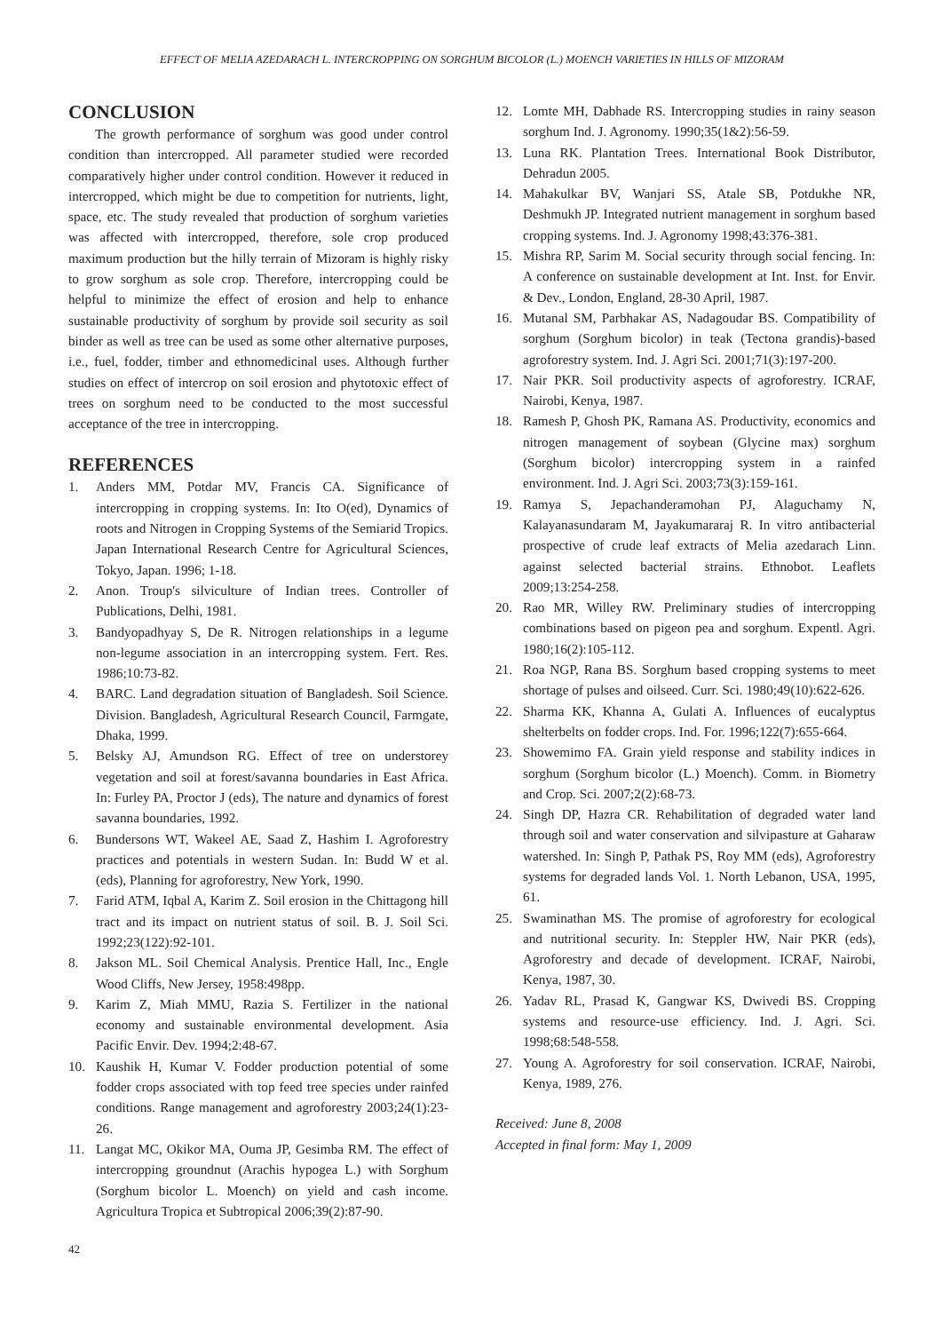EFFECT OF MELIA AZEDARACH L. INTERCROPPING ON SORGHUM BICOLOR (L.) MOENCH VARIETIES IN HILLS OF MIZORAM
CONCLUSION
The growth performance of sorghum was good under control condition than intercropped. All parameter studied were recorded comparatively higher under control condition. However it reduced in intercropped, which might be due to competition for nutrients, light, space, etc. The study revealed that production of sorghum varieties was affected with intercropped, therefore, sole crop produced maximum production but the hilly terrain of Mizoram is highly risky to grow sorghum as sole crop. Therefore, intercropping could be helpful to minimize the effect of erosion and help to enhance sustainable productivity of sorghum by provide soil security as soil binder as well as tree can be used as some other alternative purposes, i.e., fuel, fodder, timber and ethnomedicinal uses. Although further studies on effect of intercrop on soil erosion and phytotoxic effect of trees on sorghum need to be conducted to the most successful acceptance of the tree in intercropping.
REFERENCES
1. Anders MM, Potdar MV, Francis CA. Significance of intercropping in cropping systems. In: Ito O(ed), Dynamics of roots and Nitrogen in Cropping Systems of the Semiarid Tropics. Japan International Research Centre for Agricultural Sciences, Tokyo, Japan. 1996; 1-18.
2. Anon. Troup's silviculture of Indian trees. Controller of Publications, Delhi, 1981.
3. Bandyopadhyay S, De R. Nitrogen relationships in a legume non-legume association in an intercropping system. Fert. Res. 1986;10:73-82.
4. BARC. Land degradation situation of Bangladesh. Soil Science. Division. Bangladesh, Agricultural Research Council, Farmgate, Dhaka, 1999.
5. Belsky AJ, Amundson RG. Effect of tree on understorey vegetation and soil at forest/savanna boundaries in East Africa. In: Furley PA, Proctor J (eds), The nature and dynamics of forest savanna boundaries, 1992.
6. Bundersons WT, Wakeel AE, Saad Z, Hashim I. Agroforestry practices and potentials in western Sudan. In: Budd W et al. (eds), Planning for agroforestry, New York, 1990.
7. Farid ATM, Iqbal A, Karim Z. Soil erosion in the Chittagong hill tract and its impact on nutrient status of soil. B. J. Soil Sci. 1992;23(122):92-101.
8. Jakson ML. Soil Chemical Analysis. Prentice Hall, Inc., Engle Wood Cliffs, New Jersey, 1958:498pp.
9. Karim Z, Miah MMU, Razia S. Fertilizer in the national economy and sustainable environmental development. Asia Pacific Envir. Dev. 1994;2:48-67.
10. Kaushik H, Kumar V. Fodder production potential of some fodder crops associated with top feed tree species under rainfed conditions. Range management and agroforestry 2003;24(1):23-26.
11. Langat MC, Okikor MA, Ouma JP, Gesimba RM. The effect of intercropping groundnut (Arachis hypogea L.) with Sorghum (Sorghum bicolor L. Moench) on yield and cash income. Agricultura Tropica et Subtropical 2006;39(2):87-90.
12. Lomte MH, Dabhade RS. Intercropping studies in rainy season sorghum Ind. J. Agronomy. 1990;35(1&2):56-59.
13. Luna RK. Plantation Trees. International Book Distributor, Dehradun 2005.
14. Mahakulkar BV, Wanjari SS, Atale SB, Potdukhe NR, Deshmukh JP. Integrated nutrient management in sorghum based cropping systems. Ind. J. Agronomy 1998;43:376-381.
15. Mishra RP, Sarim M. Social security through social fencing. In: A conference on sustainable development at Int. Inst. for Envir. & Dev., London, England, 28-30 April, 1987.
16. Mutanal SM, Parbhakar AS, Nadagoudar BS. Compatibility of sorghum (Sorghum bicolor) in teak (Tectona grandis)-based agroforestry system. Ind. J. Agri Sci. 2001;71(3):197-200.
17. Nair PKR. Soil productivity aspects of agroforestry. ICRAF, Nairobi, Kenya, 1987.
18. Ramesh P, Ghosh PK, Ramana AS. Productivity, economics and nitrogen management of soybean (Glycine max) sorghum (Sorghum bicolor) intercropping system in a rainfed environment. Ind. J. Agri Sci. 2003;73(3):159-161.
19. Ramya S, Jepachanderamohan PJ, Alaguchamy N, Kalayanasundaram M, Jayakumararaj R. In vitro antibacterial prospective of crude leaf extracts of Melia azedarach Linn. against selected bacterial strains. Ethnobot. Leaflets 2009;13:254-258.
20. Rao MR, Willey RW. Preliminary studies of intercropping combinations based on pigeon pea and sorghum. Expentl. Agri. 1980;16(2):105-112.
21. Roa NGP, Rana BS. Sorghum based cropping systems to meet shortage of pulses and oilseed. Curr. Sci. 1980;49(10):622-626.
22. Sharma KK, Khanna A, Gulati A. Influences of eucalyptus shelterbelts on fodder crops. Ind. For. 1996;122(7):655-664.
23. Showemimo FA. Grain yield response and stability indices in sorghum (Sorghum bicolor (L.) Moench). Comm. in Biometry and Crop. Sci. 2007;2(2):68-73.
24. Singh DP, Hazra CR. Rehabilitation of degraded water land through soil and water conservation and silvipasture at Gaharaw watershed. In: Singh P, Pathak PS, Roy MM (eds), Agroforestry systems for degraded lands Vol. 1. North Lebanon, USA, 1995, 61.
25. Swaminathan MS. The promise of agroforestry for ecological and nutritional security. In: Steppler HW, Nair PKR (eds), Agroforestry and decade of development. ICRAF, Nairobi, Kenya, 1987, 30.
26. Yadav RL, Prasad K, Gangwar KS, Dwivedi BS. Cropping systems and resource-use efficiency. Ind. J. Agri. Sci. 1998;68:548-558.
27. Young A. Agroforestry for soil conservation. ICRAF, Nairobi, Kenya, 1989, 276.
Received: June 8, 2008
Accepted in final form: May 1, 2009
42